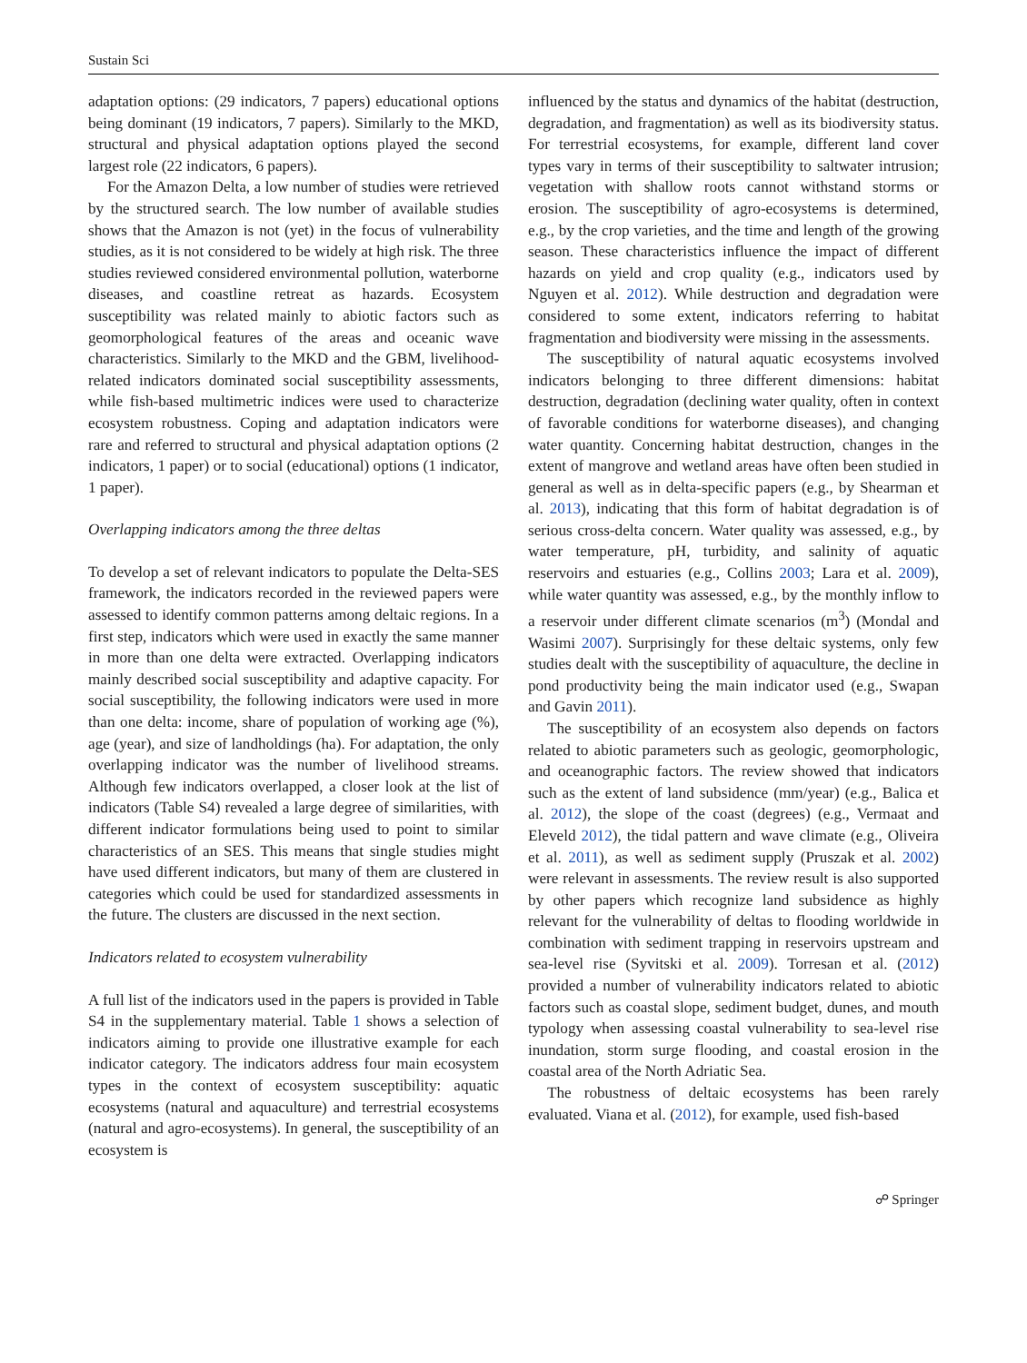Sustain Sci
adaptation options: (29 indicators, 7 papers) educational options being dominant (19 indicators, 7 papers). Similarly to the MKD, structural and physical adaptation options played the second largest role (22 indicators, 6 papers).
For the Amazon Delta, a low number of studies were retrieved by the structured search. The low number of available studies shows that the Amazon is not (yet) in the focus of vulnerability studies, as it is not considered to be widely at high risk. The three studies reviewed considered environmental pollution, waterborne diseases, and coastline retreat as hazards. Ecosystem susceptibility was related mainly to abiotic factors such as geomorphological features of the areas and oceanic wave characteristics. Similarly to the MKD and the GBM, livelihood-related indicators dominated social susceptibility assessments, while fish-based multimetric indices were used to characterize ecosystem robustness. Coping and adaptation indicators were rare and referred to structural and physical adaptation options (2 indicators, 1 paper) or to social (educational) options (1 indicator, 1 paper).
Overlapping indicators among the three deltas
To develop a set of relevant indicators to populate the Delta-SES framework, the indicators recorded in the reviewed papers were assessed to identify common patterns among deltaic regions. In a first step, indicators which were used in exactly the same manner in more than one delta were extracted. Overlapping indicators mainly described social susceptibility and adaptive capacity. For social susceptibility, the following indicators were used in more than one delta: income, share of population of working age (%), age (year), and size of landholdings (ha). For adaptation, the only overlapping indicator was the number of livelihood streams. Although few indicators overlapped, a closer look at the list of indicators (Table S4) revealed a large degree of similarities, with different indicator formulations being used to point to similar characteristics of an SES. This means that single studies might have used different indicators, but many of them are clustered in categories which could be used for standardized assessments in the future. The clusters are discussed in the next section.
Indicators related to ecosystem vulnerability
A full list of the indicators used in the papers is provided in Table S4 in the supplementary material. Table 1 shows a selection of indicators aiming to provide one illustrative example for each indicator category. The indicators address four main ecosystem types in the context of ecosystem susceptibility: aquatic ecosystems (natural and aquaculture) and terrestrial ecosystems (natural and agro-ecosystems). In general, the susceptibility of an ecosystem is
influenced by the status and dynamics of the habitat (destruction, degradation, and fragmentation) as well as its biodiversity status. For terrestrial ecosystems, for example, different land cover types vary in terms of their susceptibility to saltwater intrusion; vegetation with shallow roots cannot withstand storms or erosion. The susceptibility of agro-ecosystems is determined, e.g., by the crop varieties, and the time and length of the growing season. These characteristics influence the impact of different hazards on yield and crop quality (e.g., indicators used by Nguyen et al. 2012). While destruction and degradation were considered to some extent, indicators referring to habitat fragmentation and biodiversity were missing in the assessments.
The susceptibility of natural aquatic ecosystems involved indicators belonging to three different dimensions: habitat destruction, degradation (declining water quality, often in context of favorable conditions for waterborne diseases), and changing water quantity. Concerning habitat destruction, changes in the extent of mangrove and wetland areas have often been studied in general as well as in delta-specific papers (e.g., by Shearman et al. 2013), indicating that this form of habitat degradation is of serious cross-delta concern. Water quality was assessed, e.g., by water temperature, pH, turbidity, and salinity of aquatic reservoirs and estuaries (e.g., Collins 2003; Lara et al. 2009), while water quantity was assessed, e.g., by the monthly inflow to a reservoir under different climate scenarios (m<sup>3</sup>) (Mondal and Wasimi 2007). Surprisingly for these deltaic systems, only few studies dealt with the susceptibility of aquaculture, the decline in pond productivity being the main indicator used (e.g., Swapan and Gavin 2011).
The susceptibility of an ecosystem also depends on factors related to abiotic parameters such as geologic, geomorphologic, and oceanographic factors. The review showed that indicators such as the extent of land subsidence (mm/year) (e.g., Balica et al. 2012), the slope of the coast (degrees) (e.g., Vermaat and Eleveld 2012), the tidal pattern and wave climate (e.g., Oliveira et al. 2011), as well as sediment supply (Pruszak et al. 2002) were relevant in assessments. The review result is also supported by other papers which recognize land subsidence as highly relevant for the vulnerability of deltas to flooding worldwide in combination with sediment trapping in reservoirs upstream and sea-level rise (Syvitski et al. 2009). Torresan et al. (2012) provided a number of vulnerability indicators related to abiotic factors such as coastal slope, sediment budget, dunes, and mouth typology when assessing coastal vulnerability to sea-level rise inundation, storm surge flooding, and coastal erosion in the coastal area of the North Adriatic Sea.
The robustness of deltaic ecosystems has been rarely evaluated. Viana et al. (2012), for example, used fish-based
☍ Springer